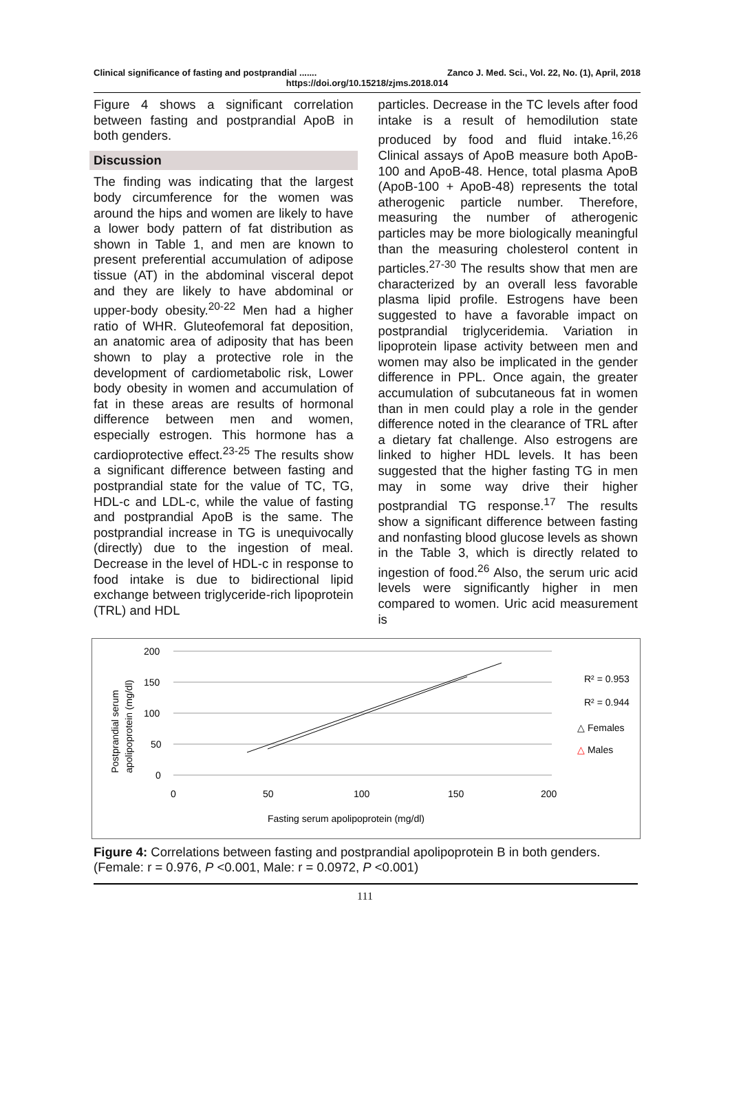Clinical significance of fasting and postprandial ....... Zanco J. Med. Sci., Vol. 22, No. (1), April, 2018
https://doi.org/10.15218/zjms.2018.014
Figure 4 shows a significant correlation between fasting and postprandial ApoB in both genders.
Discussion
The finding was indicating that the largest body circumference for the women was around the hips and women are likely to have a lower body pattern of fat distribution as shown in Table 1, and men are known to present preferential accumulation of adipose tissue (AT) in the abdominal visceral depot and they are likely to have abdominal or upper-body obesity.<sup>20-22</sup> Men had a higher ratio of WHR. Gluteofemoral fat deposition, an anatomic area of adiposity that has been shown to play a protective role in the development of cardiometabolic risk, Lower body obesity in women and accumulation of fat in these areas are results of hormonal difference between men and women, especially estrogen. This hormone has a cardioprotective effect.<sup>23-25</sup> The results show a significant difference between fasting and postprandial state for the value of TC, TG, HDL-c and LDL-c, while the value of fasting and postprandial ApoB is the same. The postprandial increase in TG is unequivocally (directly) due to the ingestion of meal. Decrease in the level of HDL-c in response to food intake is due to bidirectional lipid exchange between triglyceride-rich lipoprotein (TRL) and HDL
particles. Decrease in the TC levels after food intake is a result of hemodilution state produced by food and fluid intake.<sup>16,26</sup> Clinical assays of ApoB measure both ApoB-100 and ApoB-48. Hence, total plasma ApoB (ApoB-100 + ApoB-48) represents the total atherogenic particle number. Therefore, measuring the number of atherogenic particles may be more biologically meaningful than the measuring cholesterol content in particles.<sup>27-30</sup> The results show that men are characterized by an overall less favorable plasma lipid profile. Estrogens have been suggested to have a favorable impact on postprandial triglyceridemia. Variation in lipoprotein lipase activity between men and women may also be implicated in the gender difference in PPL. Once again, the greater accumulation of subcutaneous fat in women than in men could play a role in the gender difference noted in the clearance of TRL after a dietary fat challenge. Also estrogens are linked to higher HDL levels. It has been suggested that the higher fasting TG in men may in some way drive their higher postprandial TG response.<sup>17</sup> The results show a significant difference between fasting and nonfasting blood glucose levels as shown in the Table 3, which is directly related to ingestion of food.<sup>26</sup> Also, the serum uric acid levels were significantly higher in men compared to women. Uric acid measurement is
200
150
100
50
0
0
50
100
150
200
Fasting serum apolipoprotein (mg/dl)
Postprandial serum
apolipoprotein (mg/dl)
R² = 0.953
R² = 0.944
△ Females
△ Males
Figure 4: Correlations between fasting and postprandial apolipoprotein B in both genders. (Female: r = 0.976, P <0.001, Male: r = 0.0972, P <0.001)
111